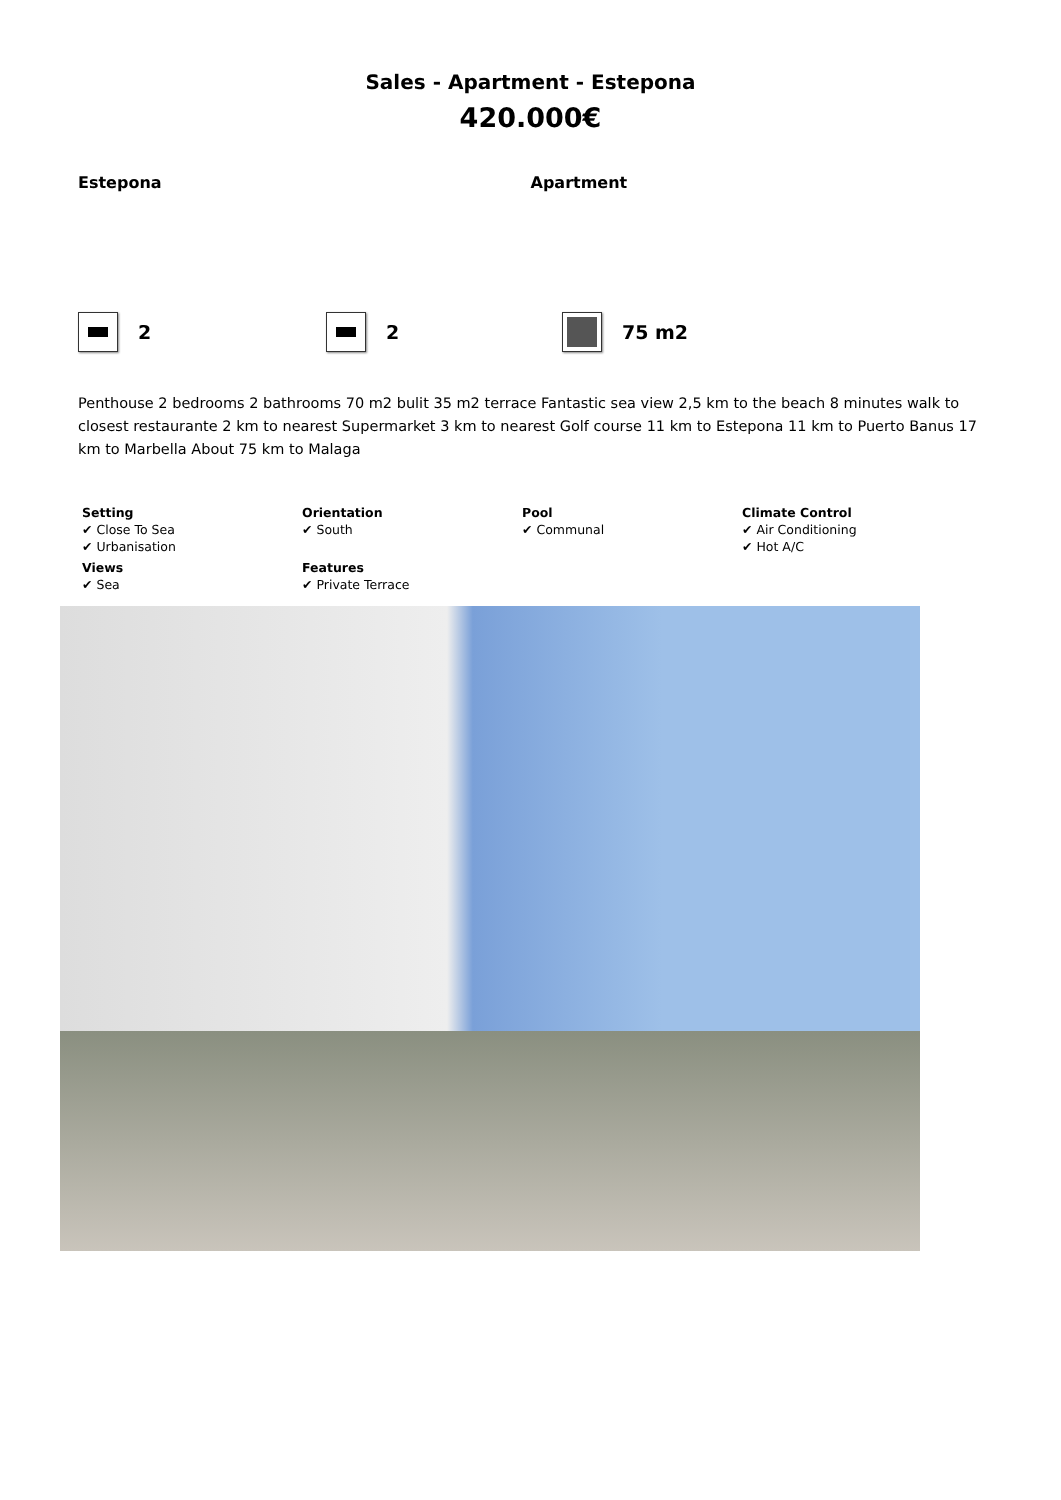Sales - Apartment - Estepona
420.000€
Estepona Apartment
2 2 75 m2
Penthouse 2 bedrooms 2 bathrooms 70 m2 bulit 35 m2 terrace Fantastic sea view 2,5 km to the beach 8 minutes walk to closest restaurante 2 km to nearest Supermarket 3 km to nearest Golf course 11 km to Estepona 11 km to Puerto Banus 17 km to Marbella About 75 km to Malaga
Setting
✔ Close To Sea
✔ Urbanisation
Orientation
✔ South
Pool
✔ Communal
Climate Control
✔ Air Conditioning
✔ Hot A/C
Views
✔ Sea
Features
✔ Private Terrace